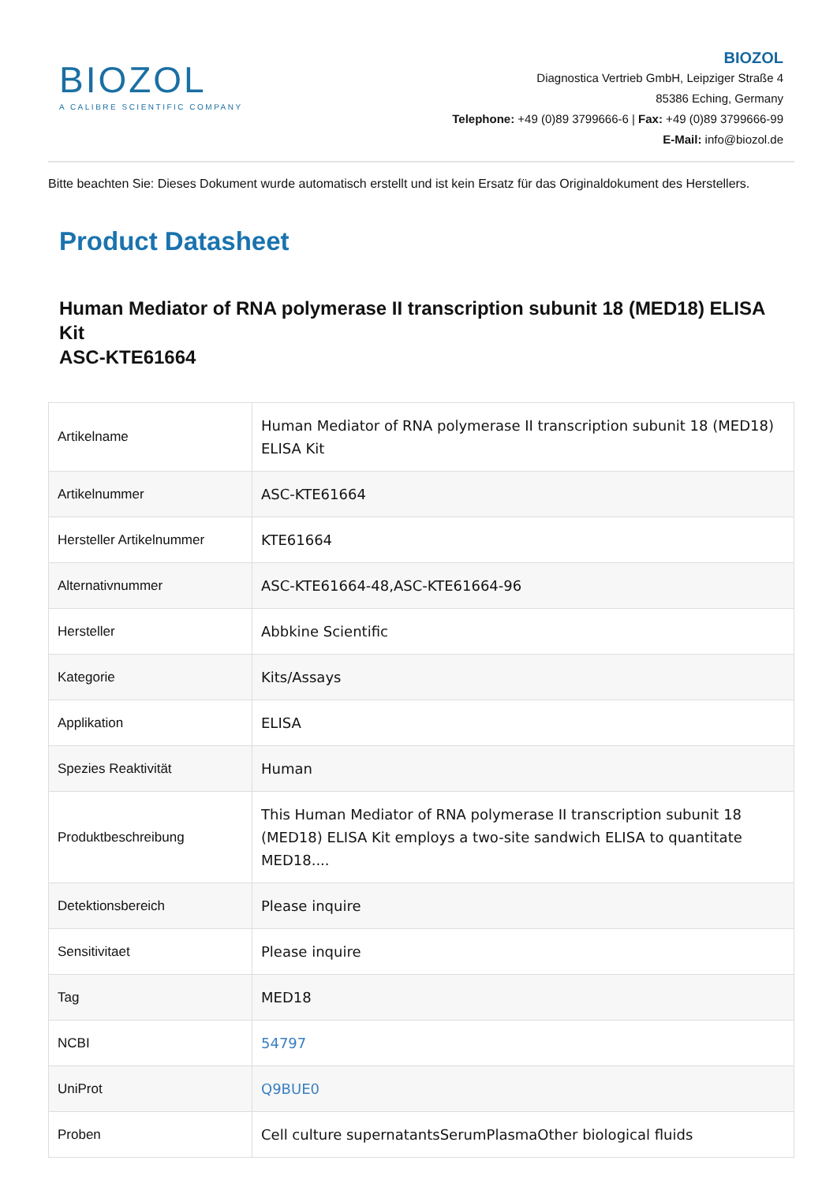BIOZOL
A CALIBRE SCIENTIFIC COMPANY
BIOZOL
Diagnostica Vertrieb GmbH, Leipziger Straße 4
85386 Eching, Germany
Telephone: +49 (0)89 3799666-6 | Fax: +49 (0)89 3799666-99
E-Mail: info@biozol.de
Bitte beachten Sie: Dieses Dokument wurde automatisch erstellt und ist kein Ersatz für das Originaldokument des Herstellers.
Product Datasheet
Human Mediator of RNA polymerase II transcription subunit 18 (MED18) ELISA Kit
ASC-KTE61664
| Artikelname | Human Mediator of RNA polymerase II transcription subunit 18 (MED18) ELISA Kit |
| Artikelnummer | ASC-KTE61664 |
| Hersteller Artikelnummer | KTE61664 |
| Alternativnummer | ASC-KTE61664-48,ASC-KTE61664-96 |
| Hersteller | Abbkine Scientific |
| Kategorie | Kits/Assays |
| Applikation | ELISA |
| Spezies Reaktivität | Human |
| Produktbeschreibung | This Human Mediator of RNA polymerase II transcription subunit 18 (MED18) ELISA Kit employs a two-site sandwich ELISA to quantitate MED18.... |
| Detektionsbereich | Please inquire |
| Sensitivitaet | Please inquire |
| Tag | MED18 |
| NCBI | 54797 |
| UniProt | Q9BUE0 |
| Proben | Cell culture supernatantsSerumPlasmaOther biological fluids |